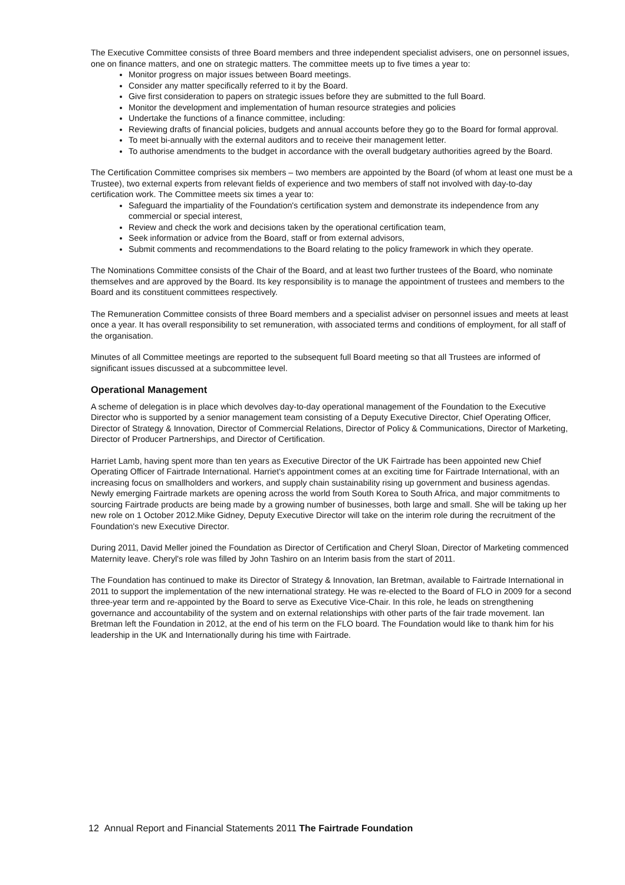The Executive Committee consists of three Board members and three independent specialist advisers, one on personnel issues, one on finance matters, and one on strategic matters. The committee meets up to five times a year to:
Monitor progress on major issues between Board meetings.
Consider any matter specifically referred to it by the Board.
Give first consideration to papers on strategic issues before they are submitted to the full Board.
Monitor the development and implementation of human resource strategies and policies
Undertake the functions of a finance committee, including:
Reviewing drafts of financial policies, budgets and annual accounts before they go to the Board for formal approval.
To meet bi-annually with the external auditors and to receive their management letter.
To authorise amendments to the budget in accordance with the overall budgetary authorities agreed by the Board.
The Certification Committee comprises six members – two members are appointed by the Board (of whom at least one must be a Trustee), two external experts from relevant fields of experience and two members of staff not involved with day-to-day certification work. The Committee meets six times a year to:
Safeguard the impartiality of the Foundation's certification system and demonstrate its independence from any commercial or special interest,
Review and check the work and decisions taken by the operational certification team,
Seek information or advice from the Board, staff or from external advisors,
Submit comments and recommendations to the Board relating to the policy framework in which they operate.
The Nominations Committee consists of the Chair of the Board, and at least two further trustees of the Board, who nominate themselves and are approved by the Board. Its key responsibility is to manage the appointment of trustees and members to the Board and its constituent committees respectively.
The Remuneration Committee consists of three Board members and a specialist adviser on personnel issues and meets at least once a year. It has overall responsibility to set remuneration, with associated terms and conditions of employment, for all staff of the organisation.
Minutes of all Committee meetings are reported to the subsequent full Board meeting so that all Trustees are informed of significant issues discussed at a subcommittee level.
Operational Management
A scheme of delegation is in place which devolves day-to-day operational management of the Foundation to the Executive Director who is supported by a senior management team consisting of a Deputy Executive Director, Chief Operating Officer, Director of Strategy & Innovation, Director of Commercial Relations, Director of Policy & Communications, Director of Marketing, Director of Producer Partnerships, and Director of Certification.
Harriet Lamb, having spent more than ten years as Executive Director of the UK Fairtrade has been appointed new Chief Operating Officer of Fairtrade International. Harriet's appointment comes at an exciting time for Fairtrade International, with an increasing focus on smallholders and workers, and supply chain sustainability rising up government and business agendas. Newly emerging Fairtrade markets are opening across the world from South Korea to South Africa, and major commitments to sourcing Fairtrade products are being made by a growing number of businesses, both large and small. She will be taking up her new role on 1 October 2012.Mike Gidney, Deputy Executive Director will take on the interim role during the recruitment of the Foundation's new Executive Director.
During 2011, David Meller joined the Foundation as Director of Certification and Cheryl Sloan, Director of Marketing commenced Maternity leave. Cheryl's role was filled by John Tashiro on an Interim basis from the start of 2011.
The Foundation has continued to make its Director of Strategy & Innovation, Ian Bretman, available to Fairtrade International in 2011 to support the implementation of the new international strategy. He was re-elected to the Board of FLO in 2009 for a second three-year term and re-appointed by the Board to serve as Executive Vice-Chair. In this role, he leads on strengthening governance and accountability of the system and on external relationships with other parts of the fair trade movement. Ian Bretman left the Foundation in 2012, at the end of his term on the FLO board. The Foundation would like to thank him for his leadership in the UK and Internationally during his time with Fairtrade.
12 Annual Report and Financial Statements 2011 The Fairtrade Foundation